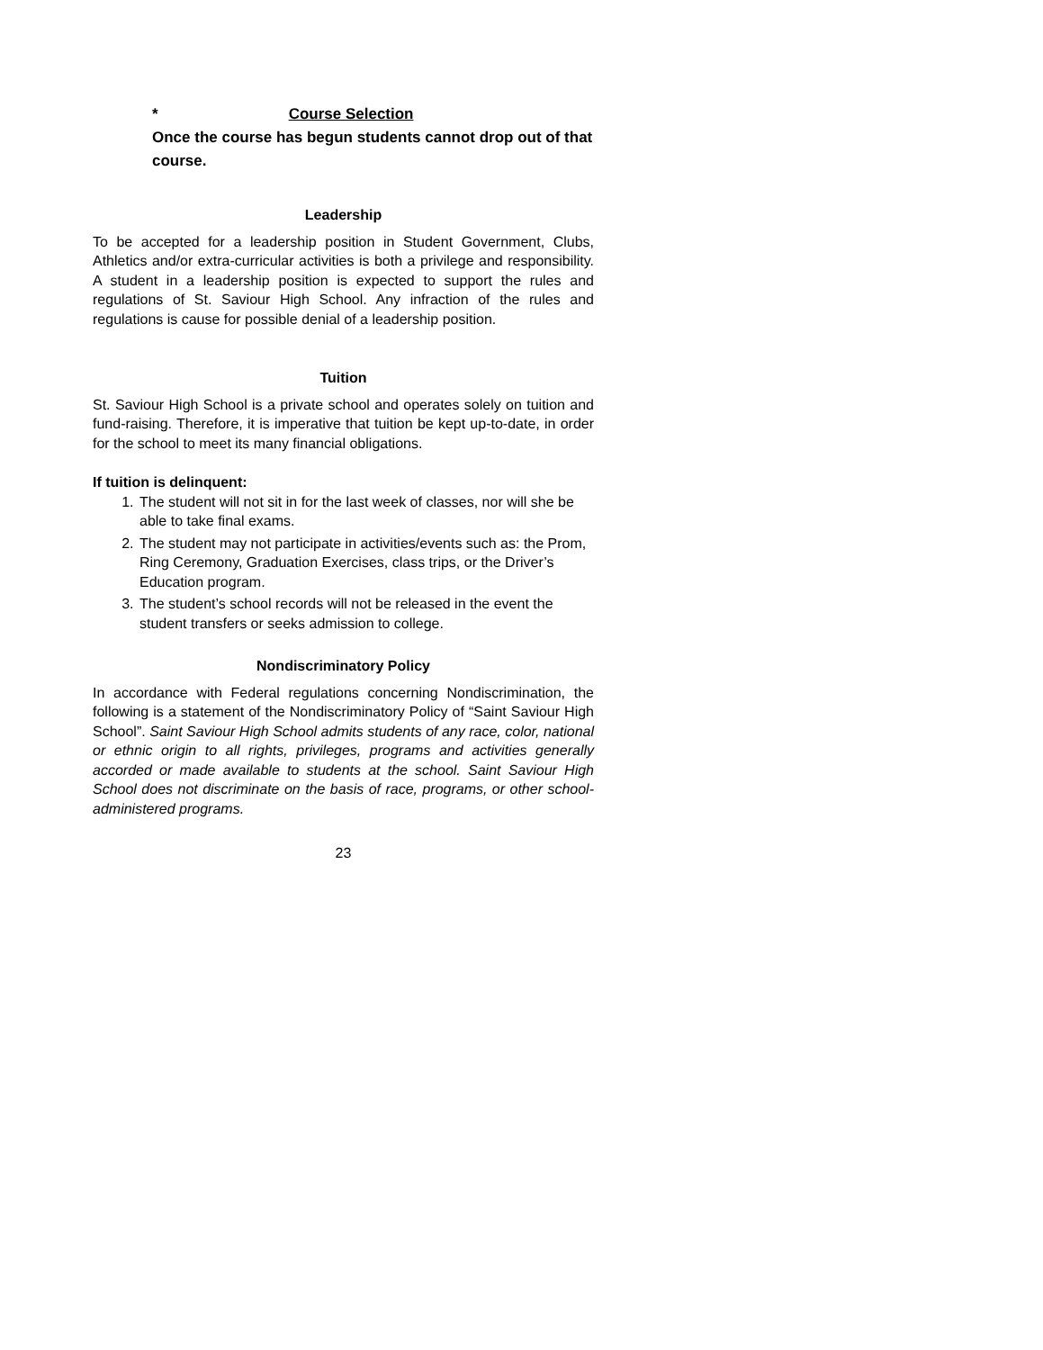* Course Selection
Once the course has begun students cannot drop out of that course.
Leadership
To be accepted for a leadership position in Student Government, Clubs, Athletics and/or extra-curricular activities is both a privilege and responsibility. A student in a leadership position is expected to support the rules and regulations of St. Saviour High School. Any infraction of the rules and regulations is cause for possible denial of a leadership position.
Tuition
St. Saviour High School is a private school and operates solely on tuition and fund-raising. Therefore, it is imperative that tuition be kept up-to-date, in order for the school to meet its many financial obligations.
If tuition is delinquent:
1. The student will not sit in for the last week of classes, nor will she be able to take final exams.
2. The student may not participate in activities/events such as: the Prom, Ring Ceremony, Graduation Exercises, class trips, or the Driver’s Education program.
3. The student’s school records will not be released in the event the student transfers or seeks admission to college.
Nondiscriminatory Policy
In accordance with Federal regulations concerning Nondiscrimination, the following is a statement of the Nondiscriminatory Policy of “Saint Saviour High School”. Saint Saviour High School admits students of any race, color, national or ethnic origin to all rights, privileges, programs and activities generally accorded or made available to students at the school. Saint Saviour High School does not discriminate on the basis of race, programs, or other school-administered programs.
23